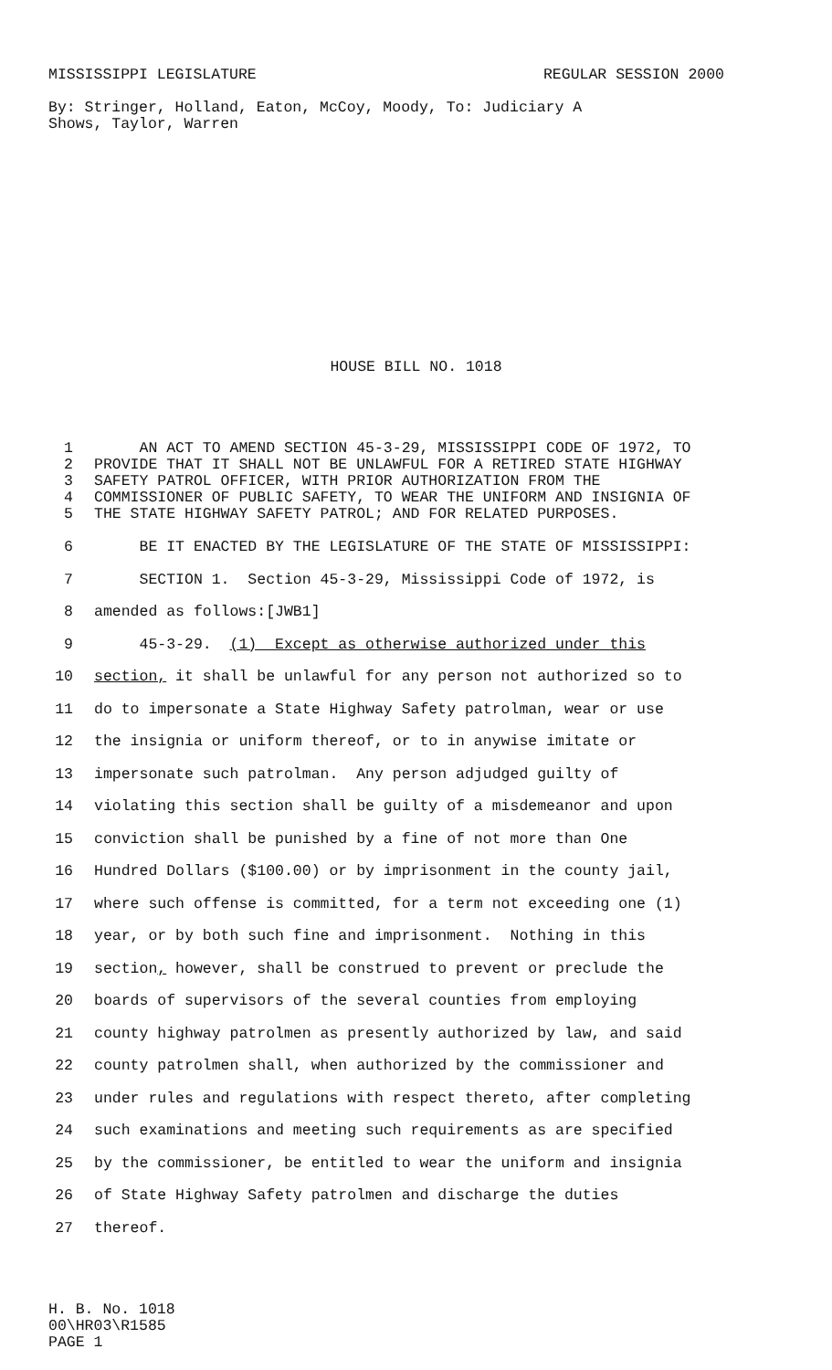MISSISSIPPI LEGISLATURE REGULAR SESSION 2000
By: Stringer, Holland, Eaton, McCoy, Moody, To: Judiciary A
Shows, Taylor, Warren
HOUSE BILL NO. 1018
1 AN ACT TO AMEND SECTION 45-3-29, MISSISSIPPI CODE OF 1972, TO
2 PROVIDE THAT IT SHALL NOT BE UNLAWFUL FOR A RETIRED STATE HIGHWAY
3 SAFETY PATROL OFFICER, WITH PRIOR AUTHORIZATION FROM THE
4 COMMISSIONER OF PUBLIC SAFETY, TO WEAR THE UNIFORM AND INSIGNIA OF
5 THE STATE HIGHWAY SAFETY PATROL; AND FOR RELATED PURPOSES.
6 BE IT ENACTED BY THE LEGISLATURE OF THE STATE OF MISSISSIPPI:
7 SECTION 1. Section 45-3-29, Mississippi Code of 1972, is
8 amended as follows:[JWB1]
9 45-3-29. (1) Except as otherwise authorized under this
10 section, it shall be unlawful for any person not authorized so to
11 do to impersonate a State Highway Safety patrolman, wear or use
12 the insignia or uniform thereof, or to in anywise imitate or
13 impersonate such patrolman. Any person adjudged guilty of
14 violating this section shall be guilty of a misdemeanor and upon
15 conviction shall be punished by a fine of not more than One
16 Hundred Dollars ($100.00) or by imprisonment in the county jail,
17 where such offense is committed, for a term not exceeding one (1)
18 year, or by both such fine and imprisonment. Nothing in this
19 section, however, shall be construed to prevent or preclude the
20 boards of supervisors of the several counties from employing
21 county highway patrolmen as presently authorized by law, and said
22 county patrolmen shall, when authorized by the commissioner and
23 under rules and regulations with respect thereto, after completing
24 such examinations and meeting such requirements as are specified
25 by the commissioner, be entitled to wear the uniform and insignia
26 of State Highway Safety patrolmen and discharge the duties
27 thereof.
H. B. No. 1018
00\HR03\R1585
PAGE 1